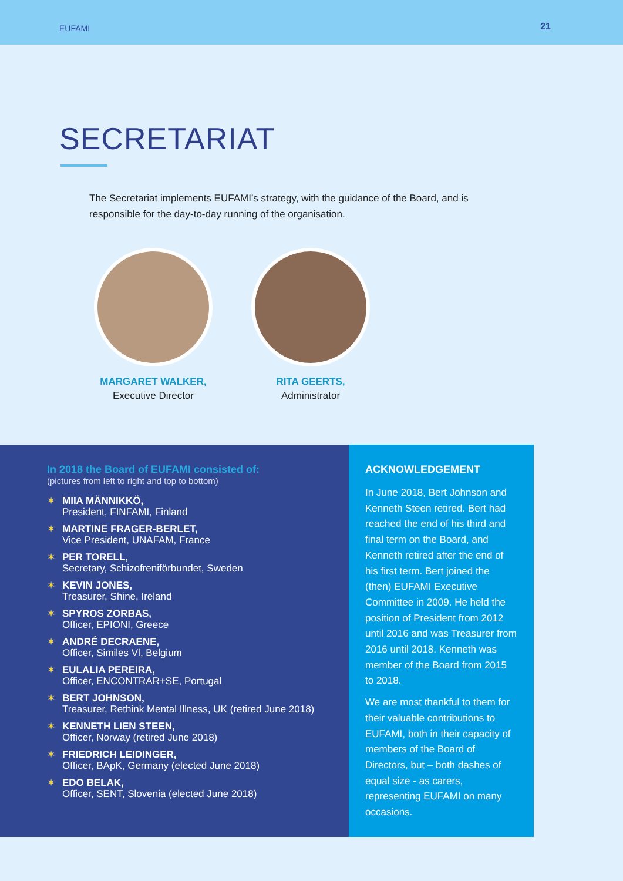EUFAMI 21
SECRETARIAT
The Secretariat implements EUFAMI’s strategy, with the guidance of the Board, and is responsible for the day-to-day running of the organisation.
MARGARET WALKER,
Executive Director
RITA GEERTS,
Administrator
In 2018 the Board of EUFAMI consisted of:
(pictures from left to right and top to bottom)
✶ MIIA MÄNNIKKÖ,
President, FINFAMI, Finland
✶ MARTINE FRAGER-BERLET,
Vice President, UNAFAM, France
✶ PER TORELL,
Secretary, Schizofreniförbundet, Sweden
✶ KEVIN JONES,
Treasurer, Shine, Ireland
✶ SPYROS ZORBAS,
Officer, EPIONI, Greece
✶ ANDRÉ DECRAENE,
Officer, Similes Vl, Belgium
✶ EULALIA PEREIRA,
Officer, ENCONTRAR+SE, Portugal
✶ BERT JOHNSON,
Treasurer, Rethink Mental Illness, UK (retired June 2018)
✶ KENNETH LIEN STEEN,
Officer, Norway (retired June 2018)
✶ FRIEDRICH LEIDINGER,
Officer, BApK, Germany (elected June 2018)
✶ EDO BELAK,
Officer, SENT, Slovenia (elected June 2018)
ACKNOWLEDGEMENT
In June 2018, Bert Johnson and Kenneth Steen retired. Bert had reached the end of his third and final term on the Board, and Kenneth retired after the end of his first term. Bert joined the (then) EUFAMI Executive Committee in 2009. He held the position of President from 2012 until 2016 and was Treasurer from 2016 until 2018. Kenneth was member of the Board from 2015 to 2018.
We are most thankful to them for their valuable contributions to EUFAMI, both in their capacity of members of the Board of Directors, but – both dashes of equal size - as carers, representing EUFAMI on many occasions.